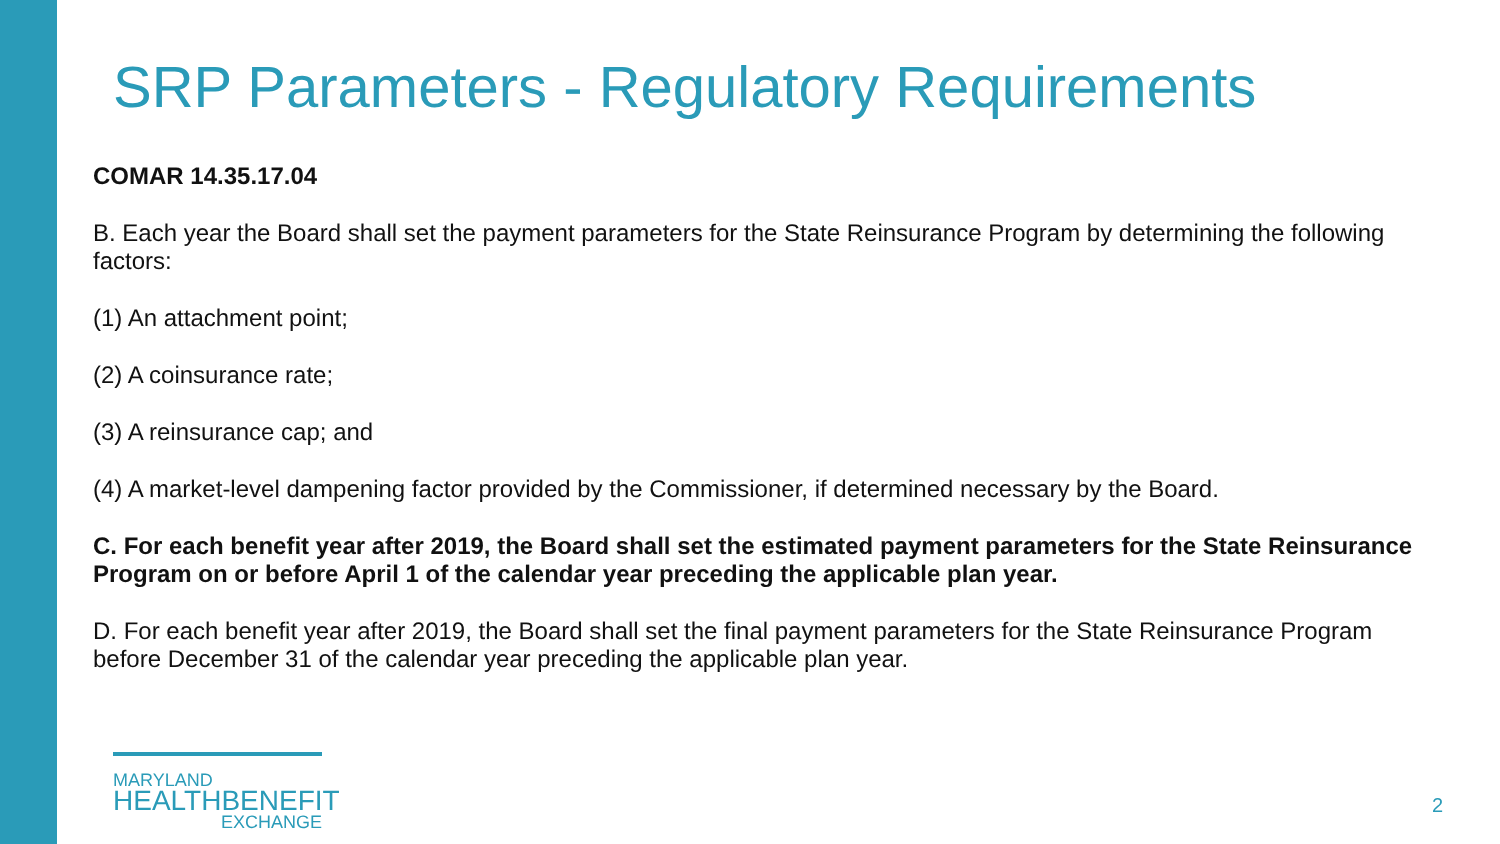SRP Parameters - Regulatory Requirements
COMAR 14.35.17.04
B. Each year the Board shall set the payment parameters for the State Reinsurance Program by determining the following factors:
(1) An attachment point;
(2) A coinsurance rate;
(3) A reinsurance cap; and
(4) A market-level dampening factor provided by the Commissioner, if determined necessary by the Board.
C. For each benefit year after 2019, the Board shall set the estimated payment parameters for the State Reinsurance Program on or before April 1 of the calendar year preceding the applicable plan year.
D. For each benefit year after 2019, the Board shall set the final payment parameters for the State Reinsurance Program before December 31 of the calendar year preceding the applicable plan year.
MARYLAND
HEALTHBENEFIT
EXCHANGE
2